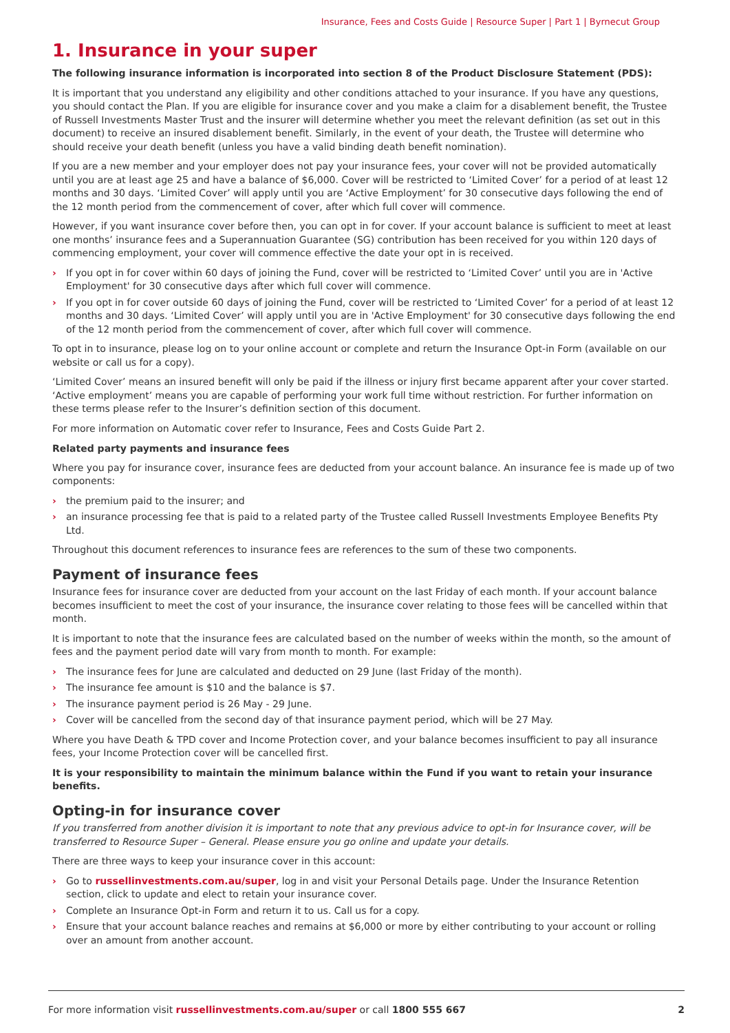Insurance, Fees and Costs Guide | Resource Super | Part 1 | Byrnecut Group
1. Insurance in your super
The following insurance information is incorporated into section 8 of the Product Disclosure Statement (PDS):
It is important that you understand any eligibility and other conditions attached to your insurance. If you have any questions, you should contact the Plan. If you are eligible for insurance cover and you make a claim for a disablement benefit, the Trustee of Russell Investments Master Trust and the insurer will determine whether you meet the relevant definition (as set out in this document) to receive an insured disablement benefit. Similarly, in the event of your death, the Trustee will determine who should receive your death benefit (unless you have a valid binding death benefit nomination).
If you are a new member and your employer does not pay your insurance fees, your cover will not be provided automatically until you are at least age 25 and have a balance of $6,000. Cover will be restricted to ‘Limited Cover’ for a period of at least 12 months and 30 days. ‘Limited Cover’ will apply until you are ‘Active Employment’ for 30 consecutive days following the end of the 12 month period from the commencement of cover, after which full cover will commence.
However, if you want insurance cover before then, you can opt in for cover. If your account balance is sufficient to meet at least one months’ insurance fees and a Superannuation Guarantee (SG) contribution has been received for you within 120 days of commencing employment, your cover will commence effective the date your opt in is received.
› If you opt in for cover within 60 days of joining the Fund, cover will be restricted to ‘Limited Cover’ until you are in 'Active Employment' for 30 consecutive days after which full cover will commence.
› If you opt in for cover outside 60 days of joining the Fund, cover will be restricted to ‘Limited Cover’ for a period of at least 12 months and 30 days. ‘Limited Cover’ will apply until you are in 'Active Employment' for 30 consecutive days following the end of the 12 month period from the commencement of cover, after which full cover will commence.
To opt in to insurance, please log on to your online account or complete and return the Insurance Opt-in Form (available on our website or call us for a copy).
‘Limited Cover’ means an insured benefit will only be paid if the illness or injury first became apparent after your cover started. ‘Active employment’ means you are capable of performing your work full time without restriction. For further information on these terms please refer to the Insurer’s definition section of this document.
For more information on Automatic cover refer to Insurance, Fees and Costs Guide Part 2.
Related party payments and insurance fees
Where you pay for insurance cover, insurance fees are deducted from your account balance. An insurance fee is made up of two components:
› the premium paid to the insurer; and
› an insurance processing fee that is paid to a related party of the Trustee called Russell Investments Employee Benefits Pty Ltd.
Throughout this document references to insurance fees are references to the sum of these two components.
Payment of insurance fees
Insurance fees for insurance cover are deducted from your account on the last Friday of each month. If your account balance becomes insufficient to meet the cost of your insurance, the insurance cover relating to those fees will be cancelled within that month.
It is important to note that the insurance fees are calculated based on the number of weeks within the month, so the amount of fees and the payment period date will vary from month to month. For example:
› The insurance fees for June are calculated and deducted on 29 June (last Friday of the month).
› The insurance fee amount is $10 and the balance is $7.
› The insurance payment period is 26 May - 29 June.
› Cover will be cancelled from the second day of that insurance payment period, which will be 27 May.
Where you have Death & TPD cover and Income Protection cover, and your balance becomes insufficient to pay all insurance fees, your Income Protection cover will be cancelled first.
It is your responsibility to maintain the minimum balance within the Fund if you want to retain your insurance benefits.
Opting-in for insurance cover
If you transferred from another division it is important to note that any previous advice to opt-in for Insurance cover, will be transferred to Resource Super – General. Please ensure you go online and update your details.
There are three ways to keep your insurance cover in this account:
› Go to russellinvestments.com.au/super, log in and visit your Personal Details page. Under the Insurance Retention section, click to update and elect to retain your insurance cover.
› Complete an Insurance Opt-in Form and return it to us. Call us for a copy.
› Ensure that your account balance reaches and remains at $6,000 or more by either contributing to your account or rolling over an amount from another account.
For more information visit russellinvestments.com.au/super or call 1800 555 667
2